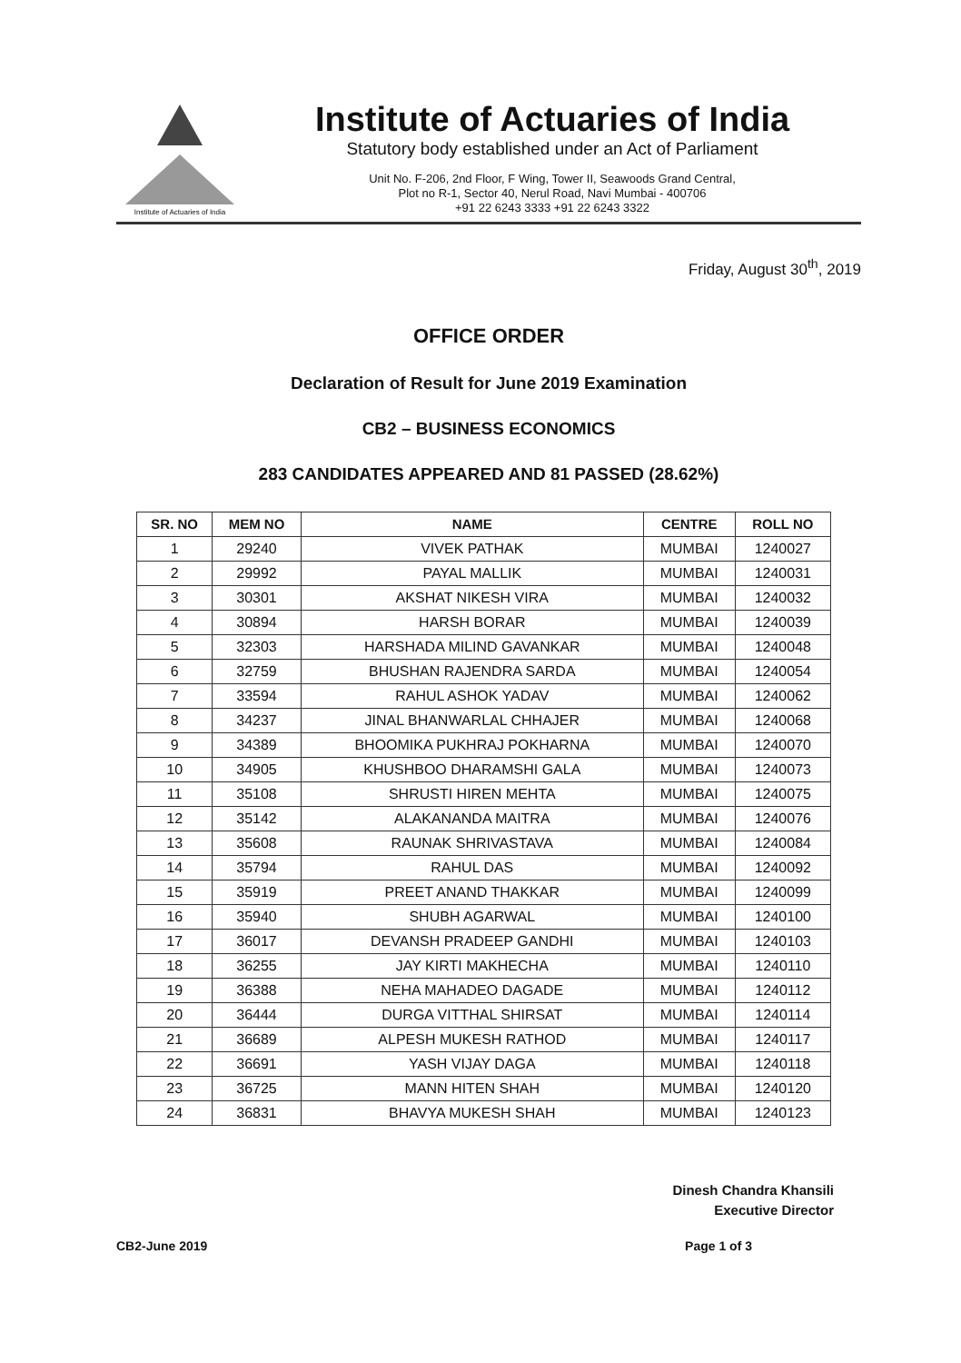Institute of Actuaries of India
Institute of Actuaries of India
Statutory body established under an Act of Parliament
Unit No. F-206, 2nd Floor, F Wing, Tower II, Seawoods Grand Central,
Plot no R-1, Sector 40, Nerul Road, Navi Mumbai - 400706
+91 22 6243 3333 +91 22 6243 3322
Friday, August 30<sup>th</sup>, 2019
OFFICE ORDER
Declaration of Result for June 2019 Examination
CB2 – BUSINESS ECONOMICS
283 CANDIDATES APPEARED AND 81 PASSED (28.62%)
| SR. NO | MEM NO | NAME | CENTRE | ROLL NO |
| --- | --- | --- | --- | --- |
| 1 | 29240 | VIVEK PATHAK | MUMBAI | 1240027 |
| 2 | 29992 | PAYAL MALLIK | MUMBAI | 1240031 |
| 3 | 30301 | AKSHAT NIKESH VIRA | MUMBAI | 1240032 |
| 4 | 30894 | HARSH BORAR | MUMBAI | 1240039 |
| 5 | 32303 | HARSHADA MILIND GAVANKAR | MUMBAI | 1240048 |
| 6 | 32759 | BHUSHAN RAJENDRA SARDA | MUMBAI | 1240054 |
| 7 | 33594 | RAHUL ASHOK YADAV | MUMBAI | 1240062 |
| 8 | 34237 | JINAL BHANWARLAL CHHAJER | MUMBAI | 1240068 |
| 9 | 34389 | BHOOMIKA PUKHRAJ POKHARNA | MUMBAI | 1240070 |
| 10 | 34905 | KHUSHBOO DHARAMSHI GALA | MUMBAI | 1240073 |
| 11 | 35108 | SHRUSTI HIREN MEHTA | MUMBAI | 1240075 |
| 12 | 35142 | ALAKANANDA MAITRA | MUMBAI | 1240076 |
| 13 | 35608 | RAUNAK SHRIVASTAVA | MUMBAI | 1240084 |
| 14 | 35794 | RAHUL DAS | MUMBAI | 1240092 |
| 15 | 35919 | PREET ANAND THAKKAR | MUMBAI | 1240099 |
| 16 | 35940 | SHUBH AGARWAL | MUMBAI | 1240100 |
| 17 | 36017 | DEVANSH PRADEEP GANDHI | MUMBAI | 1240103 |
| 18 | 36255 | JAY KIRTI MAKHECHA | MUMBAI | 1240110 |
| 19 | 36388 | NEHA MAHADEO DAGADE | MUMBAI | 1240112 |
| 20 | 36444 | DURGA VITTHAL SHIRSAT | MUMBAI | 1240114 |
| 21 | 36689 | ALPESH MUKESH RATHOD | MUMBAI | 1240117 |
| 22 | 36691 | YASH VIJAY DAGA | MUMBAI | 1240118 |
| 23 | 36725 | MANN HITEN SHAH | MUMBAI | 1240120 |
| 24 | 36831 | BHAVYA MUKESH SHAH | MUMBAI | 1240123 |
Dinesh Chandra Khansili
Executive Director
CB2-June 2019 Page 1 of 3